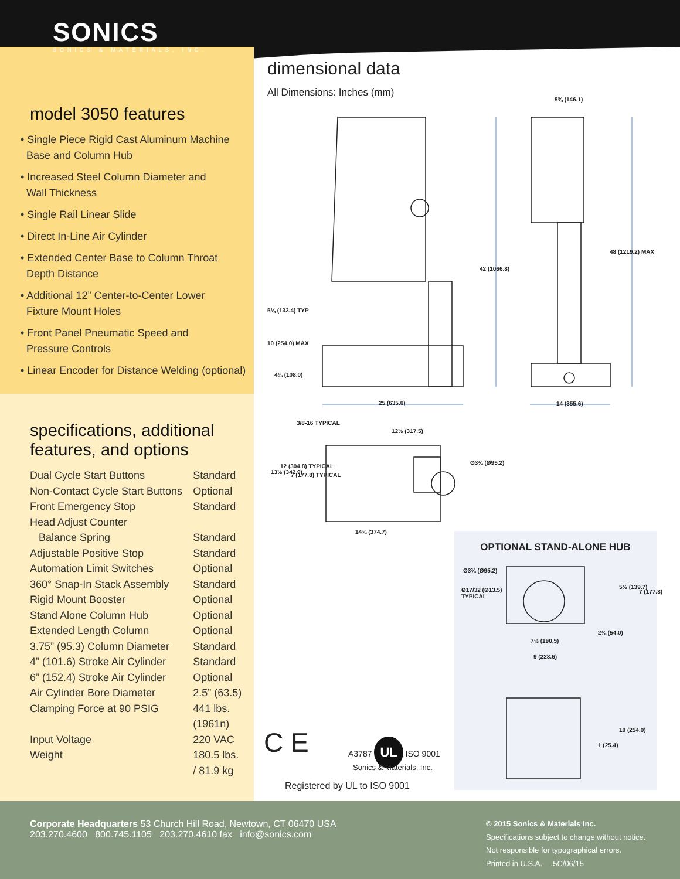SONICS
SONICS & MATERIALS, INC.
model 3050 features
• Single Piece Rigid Cast Aluminum Machine
Base and Column Hub
• Increased Steel Column Diameter and
Wall Thickness
• Single Rail Linear Slide
• Direct In-Line Air Cylinder
• Extended Center Base to Column Throat
Depth Distance
• Additional 12” Center-to-Center Lower
Fixture Mount Holes
• Front Panel Pneumatic Speed and
Pressure Controls
• Linear Encoder for Distance Welding (optional)
specifications, additional features, and options
| Dual Cycle Start Buttons | Standard |
| Non-Contact Cycle Start Buttons | Optional |
| Front Emergency Stop | Standard |
| Head Adjust Counter Balance Spring | Standard |
| Adjustable Positive Stop | Standard |
| Automation Limit Switches | Optional |
| 360° Snap-In Stack Assembly | Standard |
| Rigid Mount Booster | Optional |
| Stand Alone Column Hub | Optional |
| Extended Length Column | Optional |
| 3.75” (95.3) Column Diameter | Standard |
| 4” (101.6) Stroke Air Cylinder | Standard |
| 6” (152.4) Stroke Air Cylinder | Optional |
| Air Cylinder Bore Diameter | 2.5” (63.5) |
| Clamping Force at 90 PSIG | 441 lbs. (1961n) |
| Input Voltage | 220 VAC |
| Weight | 180.5 lbs. / 81.9 kg |
dimensional data
All Dimensions: Inches (mm)
5¾ (146.1)
48 (1219.2) MAX
42 (1066.8)
5¼ (133.4) TYP
10 (254.0) MAX
4¼ (108.0)
25 (635.0) 14 (355.6)
3/8-16 TYPICAL
12½ (317.5)
Ø3¾ (Ø95.2)
13½ (342.9)
12 (304.8) TYPICAL
7 (177.8) TYPICAL
14¾ (374.7) OPTIONAL STAND-ALONE HUB
Ø3¾ (Ø95.2)
Ø17/32 (Ø13.5)
TYPICAL
5½ (139.7)
7 (177.8)
2⅛ (54.0)
7½ (190.5)
9 (228.6)
1 (25.4)
10 (254.0)
C E A3787 UL ISO 9001
Sonics & Materials, Inc.
Registered by UL to ISO 9001
Corporate Headquarters 53 Church Hill Road, Newtown, CT 06470 USA
203.270.4600 800.745.1105 203.270.4610 fax info@sonics.com
© 2015 Sonics & Materials Inc.
Specifications subject to change without notice.
Not responsible for typographical errors.
Printed in U.S.A. .5C/06/15